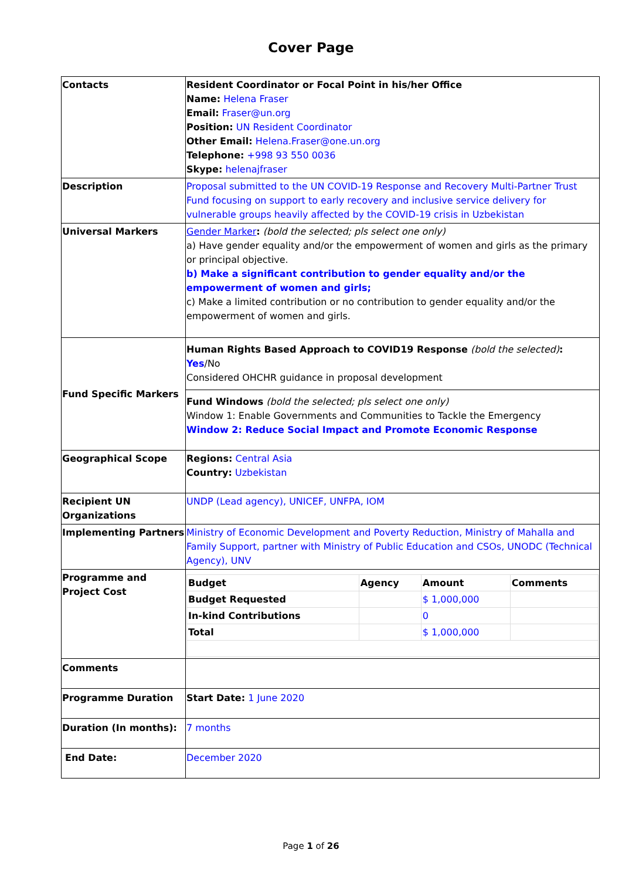Cover Page
| Contacts | Resident Coordinator or Focal Point in his/her Office Name: Helena Fraser Email: Fraser@un.org Position: UN Resident Coordinator Other Email: Helena.Fraser@one.un.org Telephone: +998 93 550 0036 Skype: helenajfraser |
| Description | Proposal submitted to the UN COVID-19 Response and Recovery Multi-Partner Trust Fund focusing on support to early recovery and inclusive service delivery for vulnerable groups heavily affected by the COVID-19 crisis in Uzbekistan |
| Universal Markers | Gender Marker : (bold the selected; pls select one only) a) Have gender equality and/or the empowerment of women and girls as the primary or principal objective. b) Make a significant contribution to gender equality and/or the empowerment of women and girls; c) Make a limited contribution or no contribution to gender equality and/or the empowerment of women and girls. |
| Fund Specific Markers | Human Rights Based Approach to COVID19 Response (bold the selected) : Yes /No Considered OHCHR guidance in proposal development |
| | Fund Windows (bold the selected; pls select one only) Window 1: Enable Governments and Communities to Tackle the Emergency Window 2: Reduce Social Impact and Promote Economic Response |
| Geographical Scope | Regions: Central Asia Country: Uzbekistan |
| Recipient UN Organizations | UNDP (Lead agency), UNICEF, UNFPA, IOM |
| Implementing Partners | Ministry of Economic Development and Poverty Reduction, Ministry of Mahalla and Family Support, partner with Ministry of Public Education and CSOs, UNODC (Technical Agency), UNV |
| Programme and Project Cost | / Budget / Agency / Amount / Comments / / --- / --- / --- / --- / / Budget Requested / / $ 1,000,000 / / / In-kind Contributions / / 0 / / / Total / / $ 1,000,000 / / |
| Comments | |
| Programme Duration | Start Date: 1 June 2020 |
| Duration (In months): | 7 months |
| End Date: | December 2020 |
Page 1 of 26